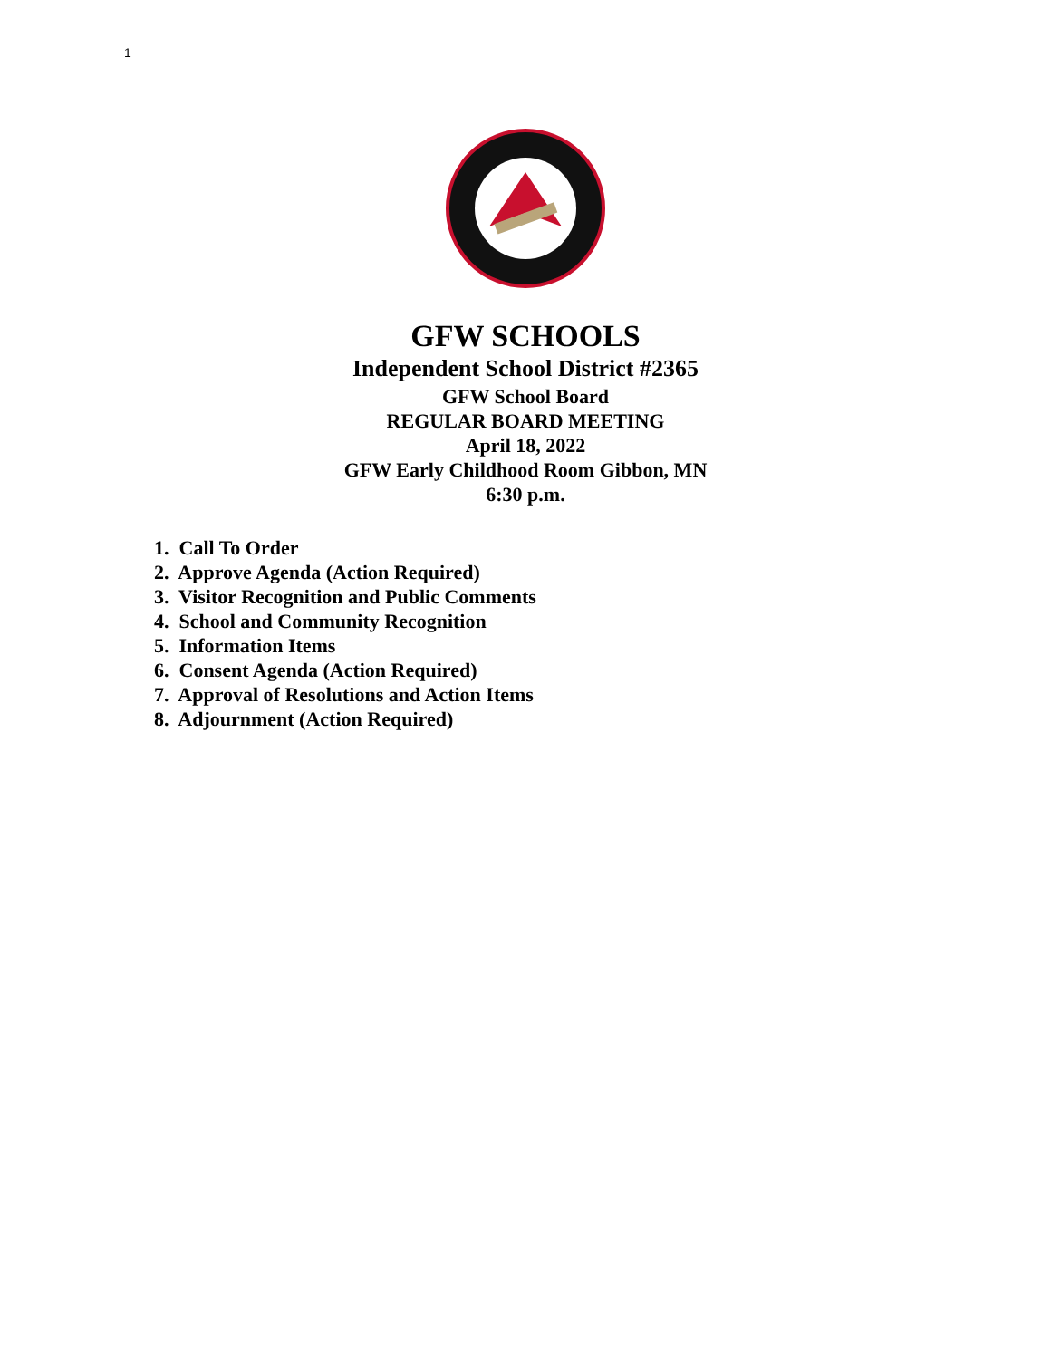1
GFW SCHOOLS
Independent School District #2365
GFW School Board
REGULAR BOARD MEETING
April 18, 2022
GFW Early Childhood Room Gibbon, MN
6:30 p.m.
1. Call To Order
2. Approve Agenda (Action Required)
3. Visitor Recognition and Public Comments
4. School and Community Recognition
5. Information Items
6. Consent Agenda (Action Required)
7. Approval of Resolutions and Action Items
8. Adjournment (Action Required)